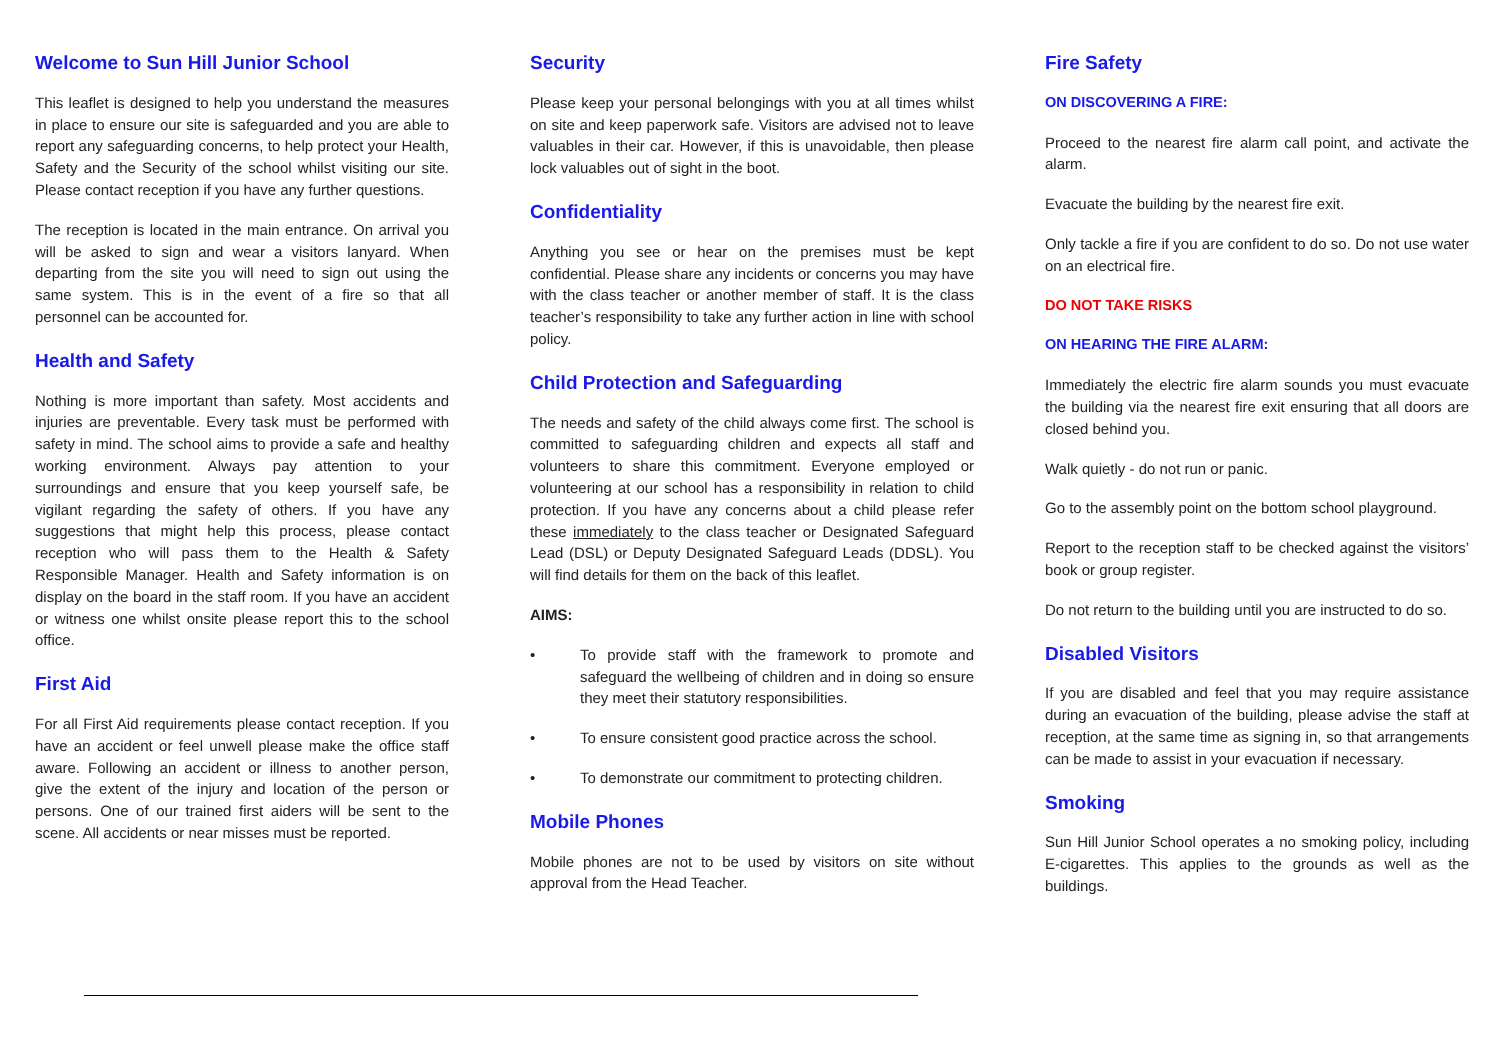Welcome to Sun Hill Junior School
This leaflet is designed to help you understand the measures in place to ensure our site is safeguarded and you are able to report any safeguarding concerns, to help protect your Health, Safety and the Security of the school whilst visiting our site. Please contact reception if you have any further questions.
The reception is located in the main entrance. On arrival you will be asked to sign and wear a visitors lanyard. When departing from the site you will need to sign out using the same system. This is in the event of a fire so that all personnel can be accounted for.
Health and Safety
Nothing is more important than safety. Most accidents and injuries are preventable. Every task must be performed with safety in mind. The school aims to provide a safe and healthy working environment. Always pay attention to your surroundings and ensure that you keep yourself safe, be vigilant regarding the safety of others. If you have any suggestions that might help this process, please contact reception who will pass them to the Health & Safety Responsible Manager. Health and Safety information is on display on the board in the staff room. If you have an accident or witness one whilst onsite please report this to the school office.
First Aid
For all First Aid requirements please contact reception. If you have an accident or feel unwell please make the office staff aware. Following an accident or illness to another person, give the extent of the injury and location of the person or persons. One of our trained first aiders will be sent to the scene. All accidents or near misses must be reported.
Security
Please keep your personal belongings with you at all times whilst on site and keep paperwork safe. Visitors are advised not to leave valuables in their car. However, if this is unavoidable, then please lock valuables out of sight in the boot.
Confidentiality
Anything you see or hear on the premises must be kept confidential. Please share any incidents or concerns you may have with the class teacher or another member of staff. It is the class teacher’s responsibility to take any further action in line with school policy.
Child Protection and Safeguarding
The needs and safety of the child always come first. The school is committed to safeguarding children and expects all staff and volunteers to share this commitment. Everyone employed or volunteering at our school has a responsibility in relation to child protection. If you have any concerns about a child please refer these immediately to the class teacher or Designated Safeguard Lead (DSL) or Deputy Designated Safeguard Leads (DDSL). You will find details for them on the back of this leaflet.
AIMS:
• To provide staff with the framework to promote and safeguard the wellbeing of children and in doing so ensure they meet their statutory responsibilities.
• To ensure consistent good practice across the school.
• To demonstrate our commitment to protecting children.
Mobile Phones
Mobile phones are not to be used by visitors on site without approval from the Head Teacher.
Fire Safety
ON DISCOVERING A FIRE:
Proceed to the nearest fire alarm call point, and activate the alarm.
Evacuate the building by the nearest fire exit.
Only tackle a fire if you are confident to do so. Do not use water on an electrical fire.
DO NOT TAKE RISKS
ON HEARING THE FIRE ALARM:
Immediately the electric fire alarm sounds you must evacuate the building via the nearest fire exit ensuring that all doors are closed behind you.
Walk quietly - do not run or panic.
Go to the assembly point on the bottom school playground.
Report to the reception staff to be checked against the visitors’ book or group register.
Do not return to the building until you are instructed to do so.
Disabled Visitors
If you are disabled and feel that you may require assistance during an evacuation of the building, please advise the staff at reception, at the same time as signing in, so that arrangements can be made to assist in your evacuation if necessary.
Smoking
Sun Hill Junior School operates a no smoking policy, including E-cigarettes. This applies to the grounds as well as the buildings.